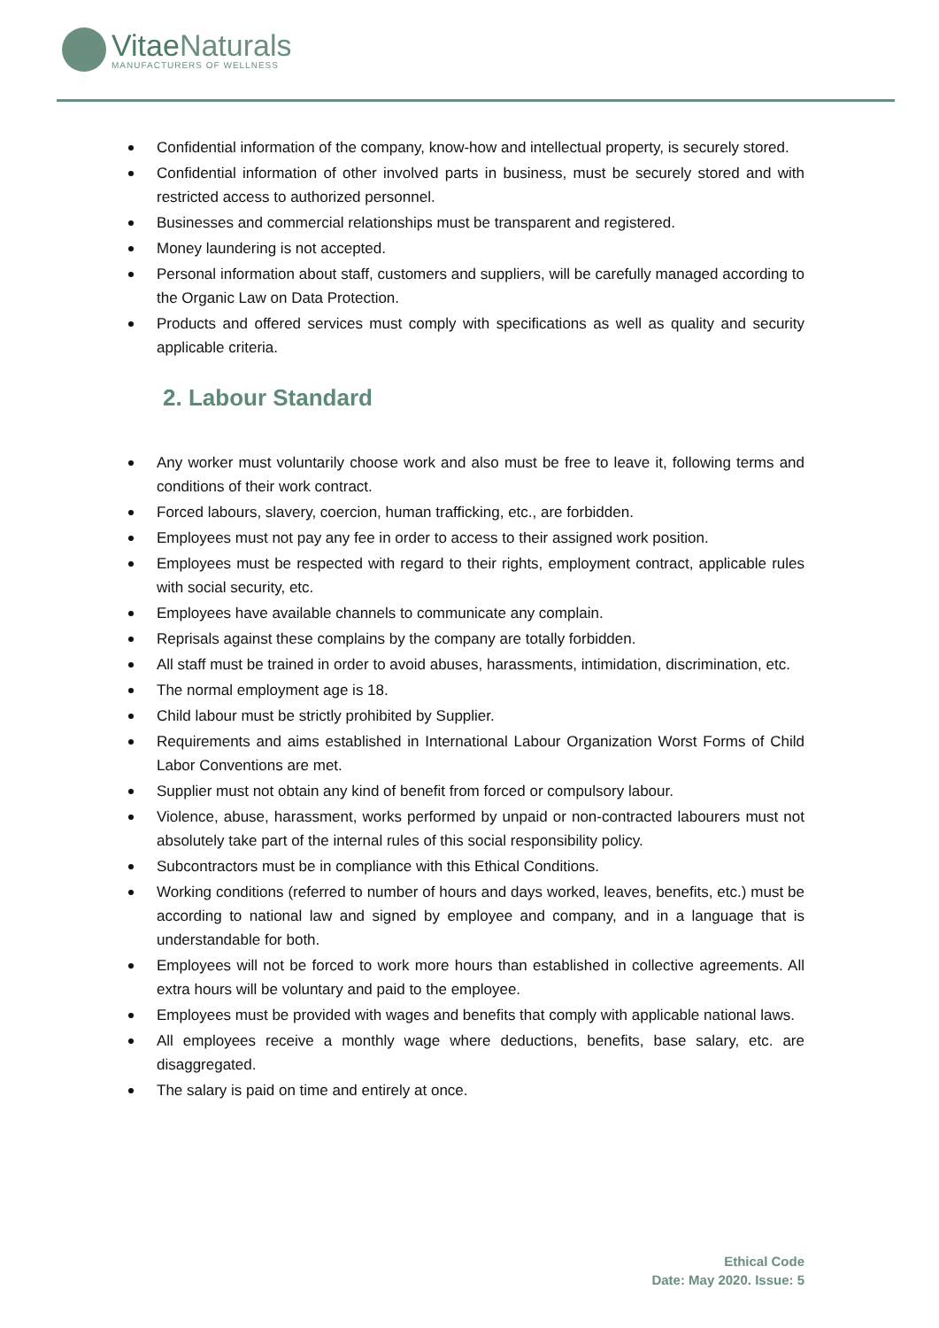Vitae Naturals
MANUFACTURERS OF WELLNESS
Confidential information of the company, know-how and intellectual property, is securely stored.
Confidential information of other involved parts in business, must be securely stored and with restricted access to authorized personnel.
Businesses and commercial relationships must be transparent and registered.
Money laundering is not accepted.
Personal information about staff, customers and suppliers, will be carefully managed according to the Organic Law on Data Protection.
Products and offered services must comply with specifications as well as quality and security applicable criteria.
2. Labour Standard
Any worker must voluntarily choose work and also must be free to leave it, following terms and conditions of their work contract.
Forced labours, slavery, coercion, human trafficking, etc., are forbidden.
Employees must not pay any fee in order to access to their assigned work position.
Employees must be respected with regard to their rights, employment contract, applicable rules with social security, etc.
Employees have available channels to communicate any complain.
Reprisals against these complains by the company are totally forbidden.
All staff must be trained in order to avoid abuses, harassments, intimidation, discrimination, etc.
The normal employment age is 18.
Child labour must be strictly prohibited by Supplier.
Requirements and aims established in International Labour Organization Worst Forms of Child Labor Conventions are met.
Supplier must not obtain any kind of benefit from forced or compulsory labour.
Violence, abuse, harassment, works performed by unpaid or non-contracted labourers must not absolutely take part of the internal rules of this social responsibility policy.
Subcontractors must be in compliance with this Ethical Conditions.
Working conditions (referred to number of hours and days worked, leaves, benefits, etc.) must be according to national law and signed by employee and company, and in a language that is understandable for both.
Employees will not be forced to work more hours than established in collective agreements. All extra hours will be voluntary and paid to the employee.
Employees must be provided with wages and benefits that comply with applicable national laws.
All employees receive a monthly wage where deductions, benefits, base salary, etc. are disaggregated.
The salary is paid on time and entirely at once.
Ethical Code
Date: May 2020. Issue: 5